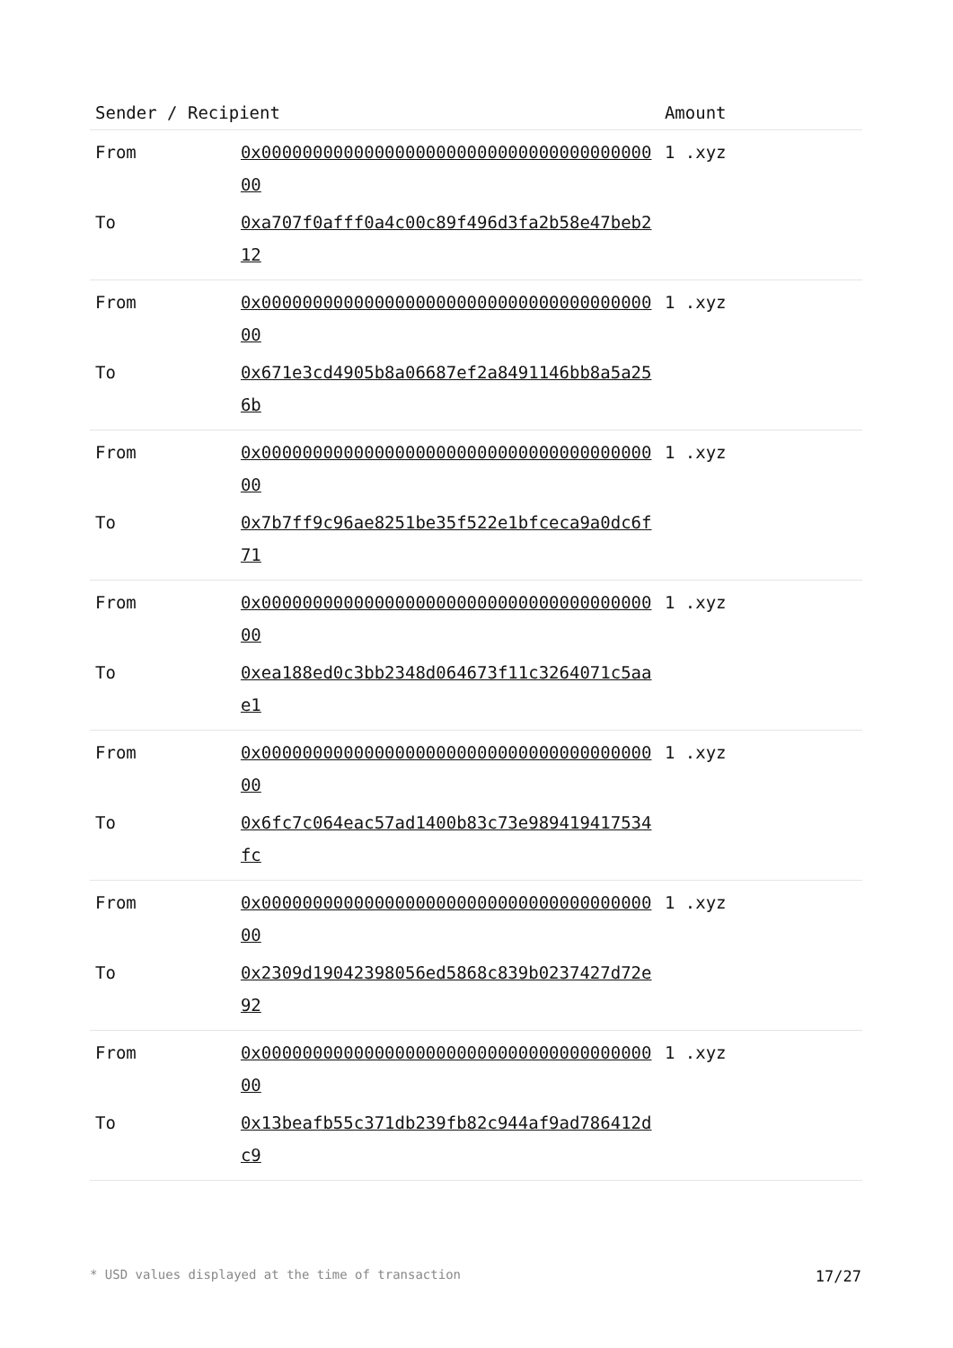| Sender / Recipient | | Amount |
| --- | --- | --- |
| From | 0x0000000000000000000000000000000000000000 | 1 .xyz |
| To | 0xa707f0afff0a4c00c89f496d3fa2b58e47beb212 | |
| From | 0x0000000000000000000000000000000000000000 | 1 .xyz |
| To | 0x671e3cd4905b8a06687ef2a8491146bb8a5a256b | |
| From | 0x0000000000000000000000000000000000000000 | 1 .xyz |
| To | 0x7b7ff9c96ae8251be35f522e1bfceca9a0dc6f71 | |
| From | 0x0000000000000000000000000000000000000000 | 1 .xyz |
| To | 0xea188ed0c3bb2348d064673f11c3264071c5aae1 | |
| From | 0x0000000000000000000000000000000000000000 | 1 .xyz |
| To | 0x6fc7c064eac57ad1400b83c73e989419417534fc | |
| From | 0x0000000000000000000000000000000000000000 | 1 .xyz |
| To | 0x2309d19042398056ed5868c839b0237427d72e92 | |
| From | 0x0000000000000000000000000000000000000000 | 1 .xyz |
| To | 0x13beafb55c371db239fb82c944af9ad786412dc9 | |
* USD values displayed at the time of transaction 17/27